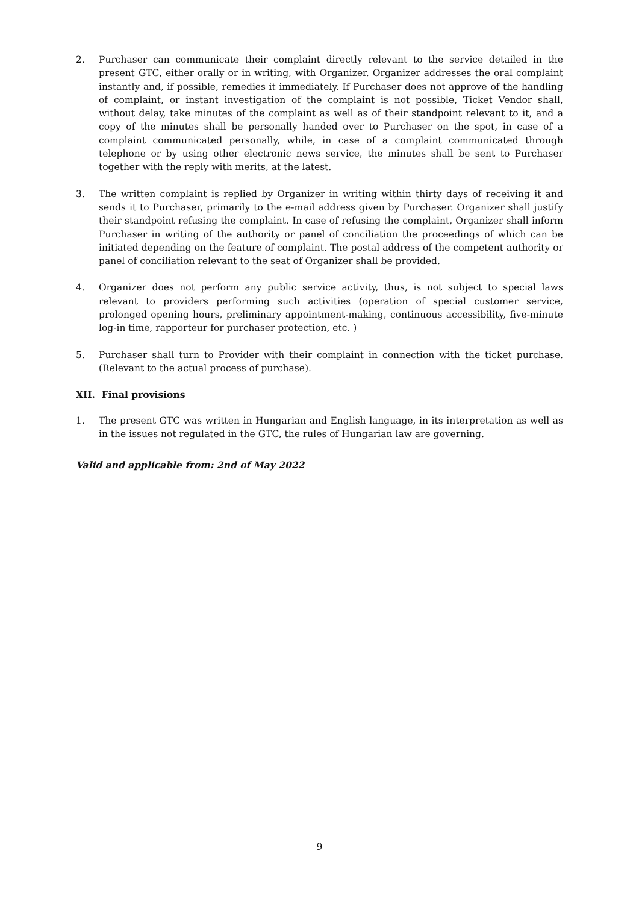2. Purchaser can communicate their complaint directly relevant to the service detailed in the present GTC, either orally or in writing, with Organizer. Organizer addresses the oral complaint instantly and, if possible, remedies it immediately. If Purchaser does not approve of the handling of complaint, or instant investigation of the complaint is not possible, Ticket Vendor shall, without delay, take minutes of the complaint as well as of their standpoint relevant to it, and a copy of the minutes shall be personally handed over to Purchaser on the spot, in case of a complaint communicated personally, while, in case of a complaint communicated through telephone or by using other electronic news service, the minutes shall be sent to Purchaser together with the reply with merits, at the latest.
3. The written complaint is replied by Organizer in writing within thirty days of receiving it and sends it to Purchaser, primarily to the e-mail address given by Purchaser. Organizer shall justify their standpoint refusing the complaint. In case of refusing the complaint, Organizer shall inform Purchaser in writing of the authority or panel of conciliation the proceedings of which can be initiated depending on the feature of complaint. The postal address of the competent authority or panel of conciliation relevant to the seat of Organizer shall be provided.
4. Organizer does not perform any public service activity, thus, is not subject to special laws relevant to providers performing such activities (operation of special customer service, prolonged opening hours, preliminary appointment-making, continuous accessibility, five-minute log-in time, rapporteur for purchaser protection, etc. )
5. Purchaser shall turn to Provider with their complaint in connection with the ticket purchase. (Relevant to the actual process of purchase).
XII. Final provisions
1. The present GTC was written in Hungarian and English language, in its interpretation as well as in the issues not regulated in the GTC, the rules of Hungarian law are governing.
Valid and applicable from: 2nd of May 2022
9